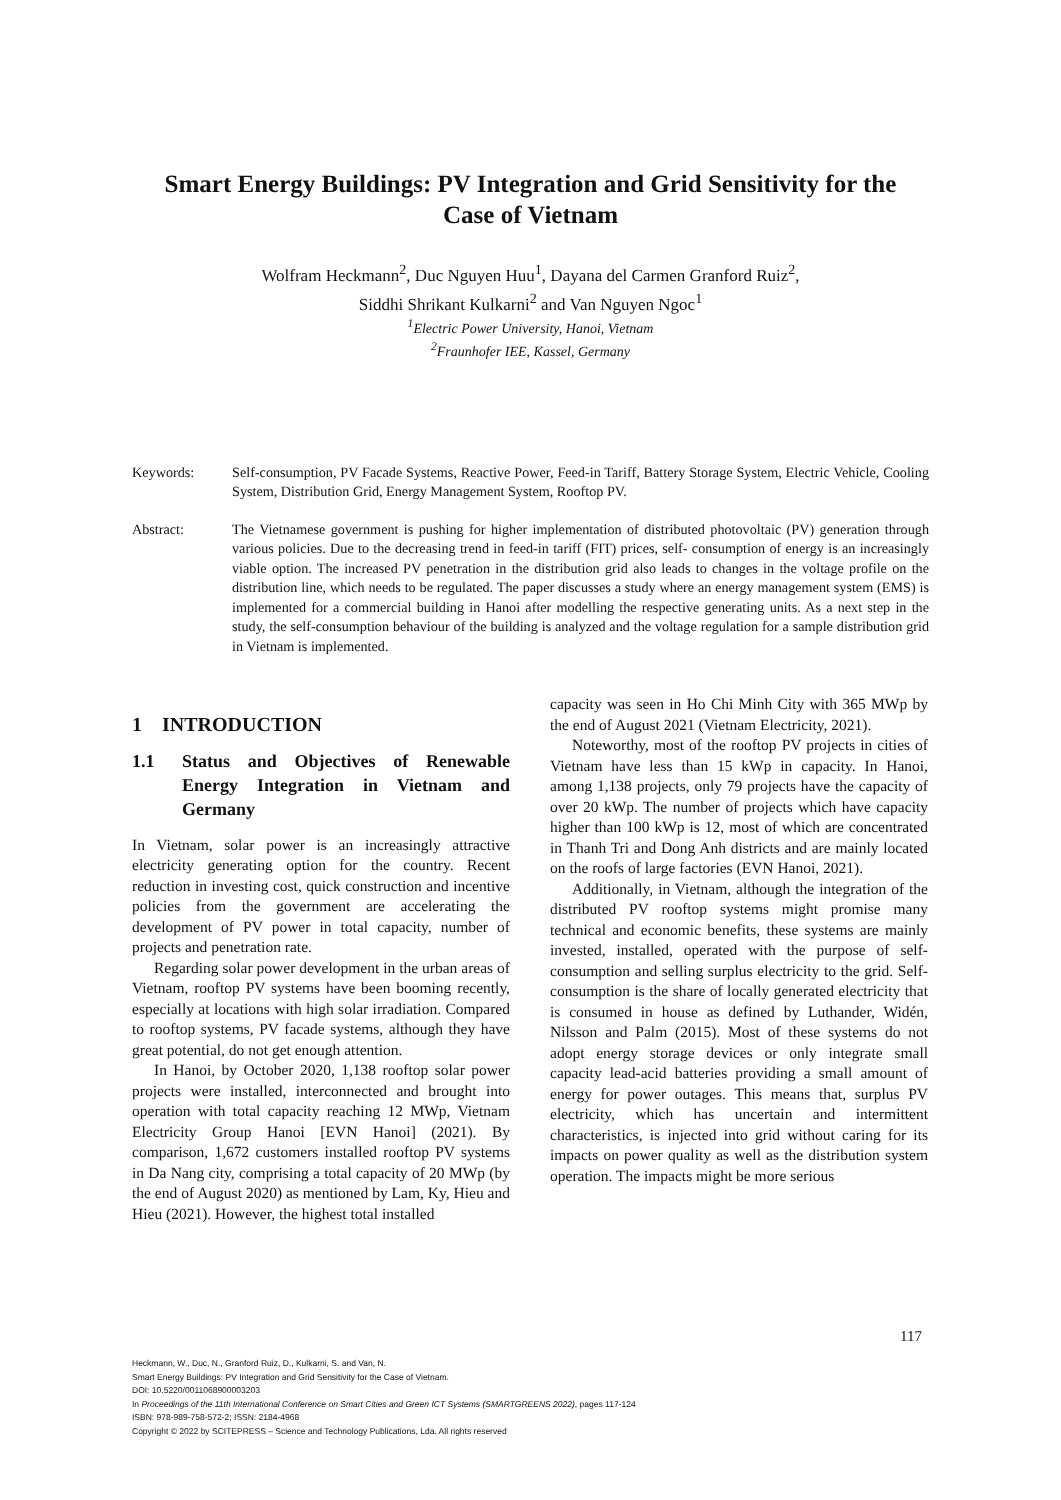Smart Energy Buildings: PV Integration and Grid Sensitivity for the
Case of Vietnam
Wolfram Heckmann<sup>2</sup>, Duc Nguyen Huu<sup>1</sup>, Dayana del Carmen Granford Ruiz<sup>2</sup>,
Siddhi Shrikant Kulkarni<sup>2</sup> and Van Nguyen Ngoc<sup>1</sup>
<sup>1</sup> Electric Power University, Hanoi, Vietnam
<sup>2</sup> Fraunhofer IEE, Kassel, Germany
Keywords: Self-consumption, PV Facade Systems, Reactive Power, Feed-in Tariff, Battery Storage System, Electric Vehicle, Cooling System, Distribution Grid, Energy Management System, Rooftop PV.
Abstract: The Vietnamese government is pushing for higher implementation of distributed photovoltaic (PV) generation through various policies. Due to the decreasing trend in feed-in tariff (FIT) prices, self- consumption of energy is an increasingly viable option. The increased PV penetration in the distribution grid also leads to changes in the voltage profile on the distribution line, which needs to be regulated. The paper discusses a study where an energy management system (EMS) is implemented for a commercial building in Hanoi after modelling the respective generating units. As a next step in the study, the self-consumption behaviour of the building is analyzed and the voltage regulation for a sample distribution grid in Vietnam is implemented.
1 INTRODUCTION
1.1 Status and Objectives of Renewable Energy Integration in Vietnam and Germany
In Vietnam, solar power is an increasingly attractive electricity generating option for the country. Recent reduction in investing cost, quick construction and incentive policies from the government are accelerating the development of PV power in total capacity, number of projects and penetration rate.
Regarding solar power development in the urban areas of Vietnam, rooftop PV systems have been booming recently, especially at locations with high solar irradiation. Compared to rooftop systems, PV facade systems, although they have great potential, do not get enough attention.
In Hanoi, by October 2020, 1,138 rooftop solar power projects were installed, interconnected and brought into operation with total capacity reaching 12 MWp, Vietnam Electricity Group Hanoi [EVN Hanoi] (2021). By comparison, 1,672 customers installed rooftop PV systems in Da Nang city, comprising a total capacity of 20 MWp (by the end of August 2020) as mentioned by Lam, Ky, Hieu and Hieu (2021). However, the highest total installed
capacity was seen in Ho Chi Minh City with 365 MWp by the end of August 2021 (Vietnam Electricity, 2021).
Noteworthy, most of the rooftop PV projects in cities of Vietnam have less than 15 kWp in capacity. In Hanoi, among 1,138 projects, only 79 projects have the capacity of over 20 kWp. The number of projects which have capacity higher than 100 kWp is 12, most of which are concentrated in Thanh Tri and Dong Anh districts and are mainly located on the roofs of large factories (EVN Hanoi, 2021).
Additionally, in Vietnam, although the integration of the distributed PV rooftop systems might promise many technical and economic benefits, these systems are mainly invested, installed, operated with the purpose of self-consumption and selling surplus electricity to the grid. Self-consumption is the share of locally generated electricity that is consumed in house as defined by Luthander, Widén, Nilsson and Palm (2015). Most of these systems do not adopt energy storage devices or only integrate small capacity lead-acid batteries providing a small amount of energy for power outages. This means that, surplus PV electricity, which has uncertain and intermittent characteristics, is injected into grid without caring for its impacts on power quality as well as the distribution system operation. The impacts might be more serious
117
Heckmann, W., Duc, N., Granford Ruiz, D., Kulkarni, S. and Van, N.
Smart Energy Buildings: PV Integration and Grid Sensitivity for the Case of Vietnam.
DOI: 10.5220/0011068900003203
In Proceedings of the 11th International Conference on Smart Cities and Green ICT Systems (SMARTGREENS 2022), pages 117-124
ISBN: 978-989-758-572-2; ISSN: 2184-4968
Copyright © 2022 by SCITEPRESS – Science and Technology Publications, Lda. All rights reserved